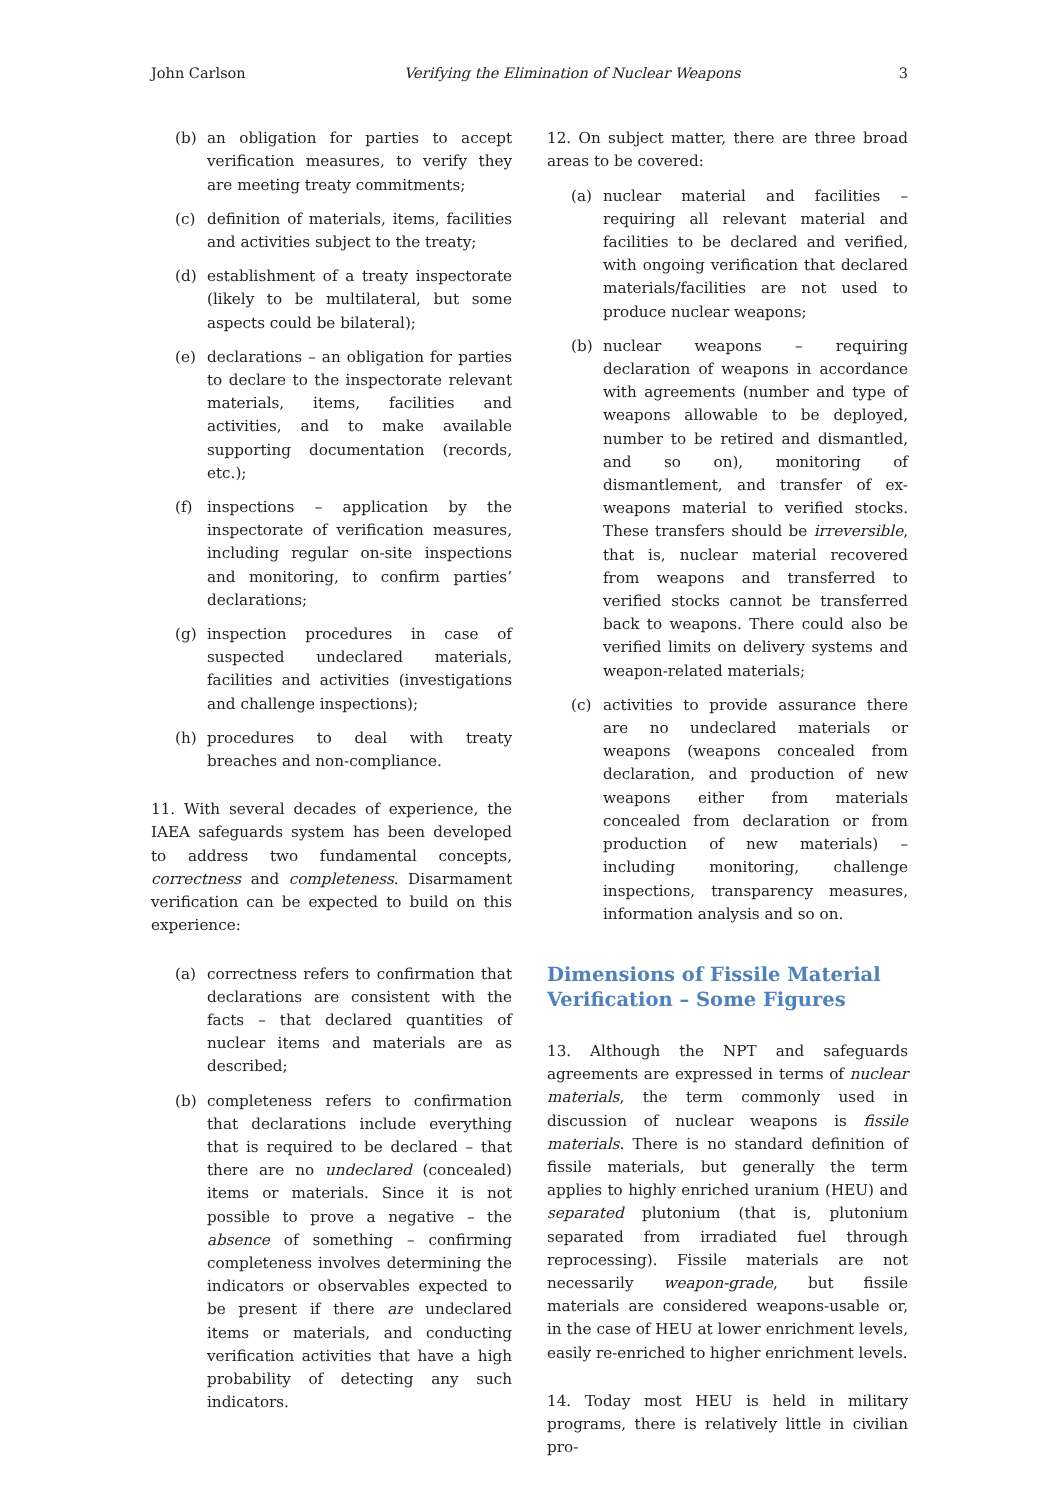John Carlson Verifying the Elimination of Nuclear Weapons 3
(b) an obligation for parties to accept verification measures, to verify they are meeting treaty commitments;
(c) definition of materials, items, facilities and activities subject to the treaty;
(d) establishment of a treaty inspectorate (likely to be multilateral, but some aspects could be bilateral);
(e) declarations – an obligation for parties to declare to the inspectorate relevant materials, items, facilities and activities, and to make available supporting documentation (records, etc.);
(f) inspections – application by the inspectorate of verification measures, including regular on-site inspections and monitoring, to confirm parties’ declarations;
(g) inspection procedures in case of suspected undeclared materials, facilities and activities (investigations and challenge inspections);
(h) procedures to deal with treaty breaches and non-compliance.
11. With several decades of experience, the IAEA safeguards system has been developed to address two fundamental concepts, correctness and completeness. Disarmament verification can be expected to build on this experience:
(a) correctness refers to confirmation that declarations are consistent with the facts – that declared quantities of nuclear items and materials are as described;
(b) completeness refers to confirmation that declarations include everything that is required to be declared – that there are no undeclared (concealed) items or materials. Since it is not possible to prove a negative – the absence of something – confirming completeness involves determining the indicators or observables expected to be present if there are undeclared items or materials, and conducting verification activities that have a high probability of detecting any such indicators.
12. On subject matter, there are three broad areas to be covered:
(a) nuclear material and facilities – requiring all relevant material and facilities to be declared and verified, with ongoing verification that declared materials/facilities are not used to produce nuclear weapons;
(b) nuclear weapons – requiring declaration of weapons in accordance with agreements (number and type of weapons allowable to be deployed, number to be retired and dismantled, and so on), monitoring of dismantlement, and transfer of ex-weapons material to verified stocks. These transfers should be irreversible, that is, nuclear material recovered from weapons and transferred to verified stocks cannot be transferred back to weapons. There could also be verified limits on delivery systems and weapon-related materials;
(c) activities to provide assurance there are no undeclared materials or weapons (weapons concealed from declaration, and production of new weapons either from materials concealed from declaration or from production of new materials) – including monitoring, challenge inspections, transparency measures, information analysis and so on.
Dimensions of Fissile Material Verification – Some Figures
13. Although the NPT and safeguards agreements are expressed in terms of nuclear materials, the term commonly used in discussion of nuclear weapons is fissile materials. There is no standard definition of fissile materials, but generally the term applies to highly enriched uranium (HEU) and separated plutonium (that is, plutonium separated from irradiated fuel through reprocessing). Fissile materials are not necessarily weapon-grade, but fissile materials are considered weapons-usable or, in the case of HEU at lower enrichment levels, easily re-enriched to higher enrichment levels.
14. Today most HEU is held in military programs, there is relatively little in civilian pro-